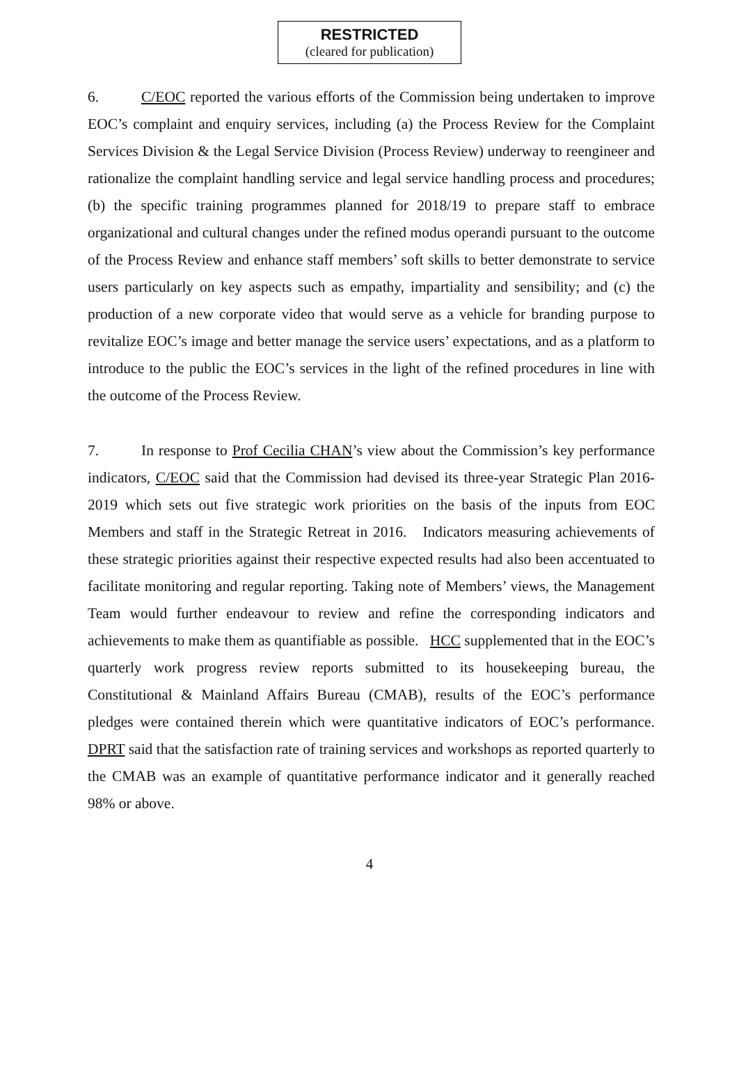RESTRICTED
(cleared for publication)
6. C/EOC reported the various efforts of the Commission being undertaken to improve EOC’s complaint and enquiry services, including (a) the Process Review for the Complaint Services Division & the Legal Service Division (Process Review) underway to reengineer and rationalize the complaint handling service and legal service handling process and procedures; (b) the specific training programmes planned for 2018/19 to prepare staff to embrace organizational and cultural changes under the refined modus operandi pursuant to the outcome of the Process Review and enhance staff members’ soft skills to better demonstrate to service users particularly on key aspects such as empathy, impartiality and sensibility; and (c) the production of a new corporate video that would serve as a vehicle for branding purpose to revitalize EOC’s image and better manage the service users’ expectations, and as a platform to introduce to the public the EOC’s services in the light of the refined procedures in line with the outcome of the Process Review.
7. In response to Prof Cecilia CHAN’s view about the Commission’s key performance indicators, C/EOC said that the Commission had devised its three-year Strategic Plan 2016-2019 which sets out five strategic work priorities on the basis of the inputs from EOC Members and staff in the Strategic Retreat in 2016. Indicators measuring achievements of these strategic priorities against their respective expected results had also been accentuated to facilitate monitoring and regular reporting. Taking note of Members’ views, the Management Team would further endeavour to review and refine the corresponding indicators and achievements to make them as quantifiable as possible. HCC supplemented that in the EOC’s quarterly work progress review reports submitted to its housekeeping bureau, the Constitutional & Mainland Affairs Bureau (CMAB), results of the EOC’s performance pledges were contained therein which were quantitative indicators of EOC’s performance. DPRT said that the satisfaction rate of training services and workshops as reported quarterly to the CMAB was an example of quantitative performance indicator and it generally reached 98% or above.
4